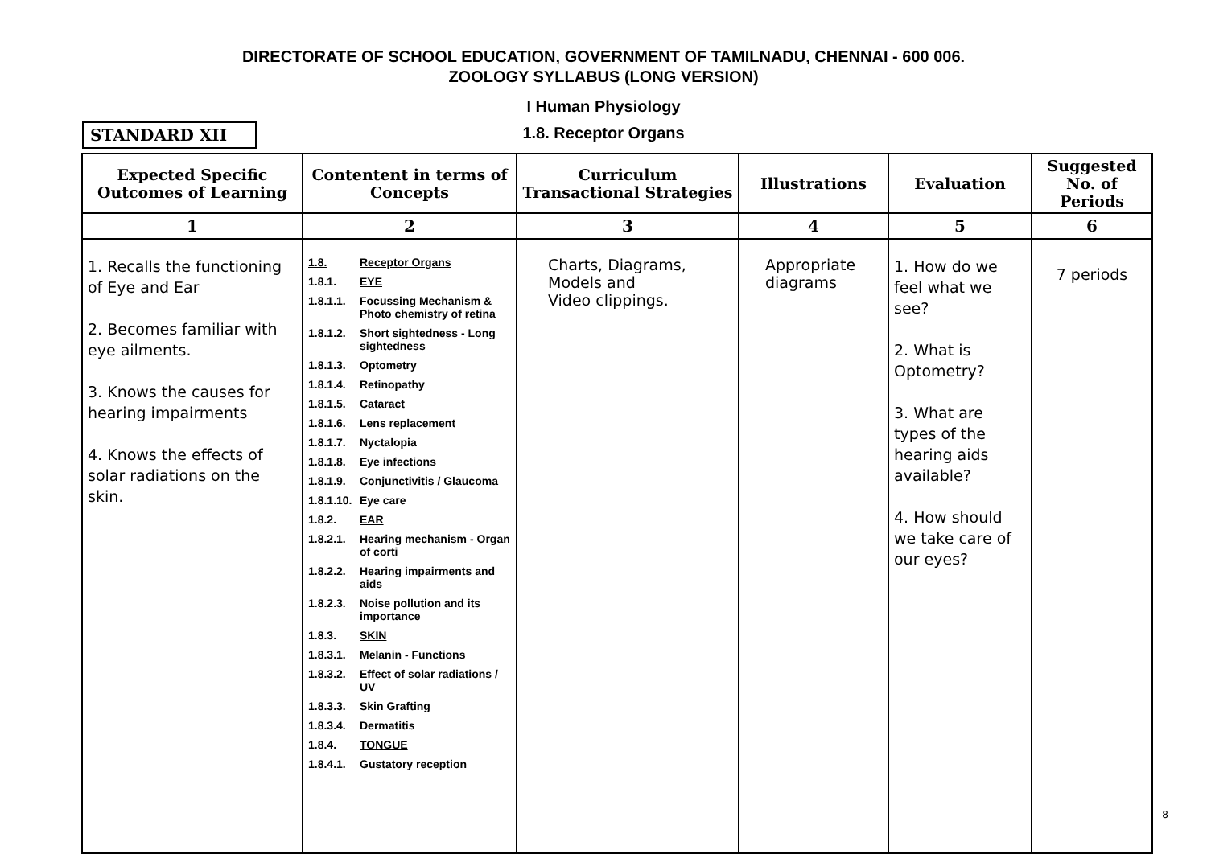DIRECTORATE OF SCHOOL EDUCATION, GOVERNMENT OF TAMILNADU, CHENNAI - 600 006.
ZOOLOGY SYLLABUS (LONG VERSION)
I Human Physiology
STANDARD XII
1.8. Receptor Organs
| Expected Specific Outcomes of Learning | Contentent in terms of Concepts | Curriculum Transactional Strategies | Illustrations | Evaluation | Suggested No. of Periods |
| --- | --- | --- | --- | --- | --- |
| 1 | 2 | 3 | 4 | 5 | 6 |
| 1. Recalls the functioning of Eye and Ear 2. Becomes familiar with eye ailments. 3. Knows the causes for hearing impairments 4. Knows the effects of solar radiations on the skin. | 1.8. Receptor Organs 1.8.1. EYE 1.8.1.1. Focussing Mechanism & Photo chemistry of retina 1.8.1.2. Short sightedness - Long sightedness 1.8.1.3. Optometry 1.8.1.4. Retinopathy 1.8.1.5. Cataract 1.8.1.6. Lens replacement 1.8.1.7. Nyctalopia 1.8.1.8. Eye infections 1.8.1.9. Conjunctivitis / Glaucoma 1.8.1.10. Eye care 1.8.2. EAR 1.8.2.1. Hearing mechanism - Organ of corti 1.8.2.2. Hearing impairments and aids 1.8.2.3. Noise pollution and its importance 1.8.3. SKIN 1.8.3.1. Melanin - Functions 1.8.3.2. Effect of solar radiations / UV 1.8.3.3. Skin Grafting 1.8.3.4. Dermatitis 1.8.4. TONGUE 1.8.4.1. Gustatory reception | Charts, Diagrams, Models and Video clippings. | Appropriate diagrams | 1. How do we feel what we see? 2. What is Optometry? 3. What are types of the hearing aids available? 4. How should we take care of our eyes? | 7 periods |
8